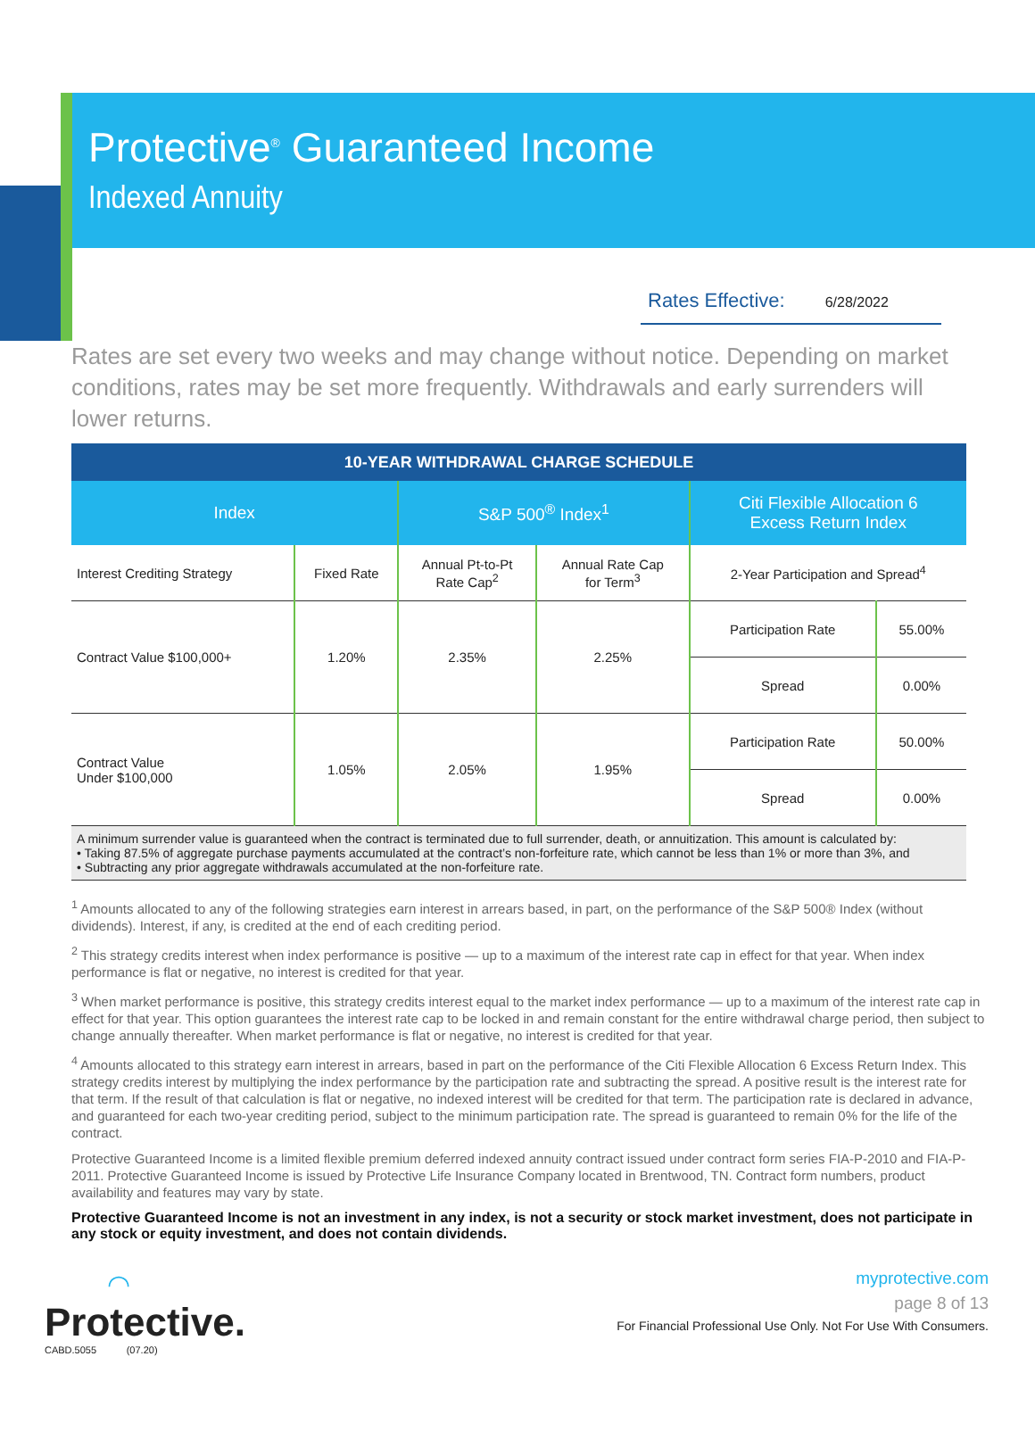Protective<sup>®</sup> Guaranteed Income
Indexed Annuity
Rates Effective: 6/28/2022
Rates are set every two weeks and may change without notice. Depending on market conditions, rates may be set more frequently. Withdrawals and early surrenders will lower returns.
| 10-YEAR WITHDRAWAL CHARGE SCHEDULE | | | | | |
| --- | --- | --- | --- | --- | --- |
| Index | | S&P 500<sup>®</sup> Index<sup>1</sup> | | Citi Flexible Allocation 6 Excess Return Index | |
| Interest Crediting Strategy | Fixed Rate | Annual Pt-to-Pt Rate Cap<sup>2</sup> | Annual Rate Cap for Term<sup>3</sup> | 2-Year Participation and Spread<sup>4</sup> | |
| Contract Value $100,000+ | 1.20% | 2.35% | 2.25% | Participation Rate | 55.00% |
| | | | | Spread | 0.00% |
| Contract Value Under $100,000 | 1.05% | 2.05% | 1.95% | Participation Rate | 50.00% |
| | | | | Spread | 0.00% |
| A minimum surrender value is guaranteed when the contract is terminated due to full surrender, death, or annuitization. This amount is calculated by: • Taking 87.5% of aggregate purchase payments accumulated at the contract’s non-forfeiture rate, which cannot be less than 1% or more than 3%, and • Subtracting any prior aggregate withdrawals accumulated at the non-forfeiture rate. | | | | | |
<sup>1</sup> Amounts allocated to any of the following strategies earn interest in arrears based, in part, on the performance of the S&P 500® Index (without dividends). Interest, if any, is credited at the end of each crediting period.
<sup>2</sup> This strategy credits interest when index performance is positive — up to a maximum of the interest rate cap in effect for that year. When index performance is flat or negative, no interest is credited for that year.
<sup>3</sup> When market performance is positive, this strategy credits interest equal to the market index performance — up to a maximum of the interest rate cap in effect for that year. This option guarantees the interest rate cap to be locked in and remain constant for the entire withdrawal charge period, then subject to change annually thereafter. When market performance is flat or negative, no interest is credited for that year.
<sup>4</sup> Amounts allocated to this strategy earn interest in arrears, based in part on the performance of the Citi Flexible Allocation 6 Excess Return Index. This strategy credits interest by multiplying the index performance by the participation rate and subtracting the spread. A positive result is the interest rate for that term. If the result of that calculation is flat or negative, no indexed interest will be credited for that term. The participation rate is declared in advance, and guaranteed for each two-year crediting period, subject to the minimum participation rate. The spread is guaranteed to remain 0% for the life of the contract.
Protective Guaranteed Income is a limited flexible premium deferred indexed annuity contract issued under contract form series FIA-P-2010 and FIA-P-2011. Protective Guaranteed Income is issued by Protective Life Insurance Company located in Brentwood, TN. Contract form numbers, product availability and features may vary by state.
Protective Guaranteed Income is not an investment in any index, is not a security or stock market investment, does not participate in any stock or equity investment, and does not contain dividends.
◠
Protective.
CABD.5055 (07.20)
myprotective.com
page 8 of 13
For Financial Professional Use Only. Not For Use With Consumers.